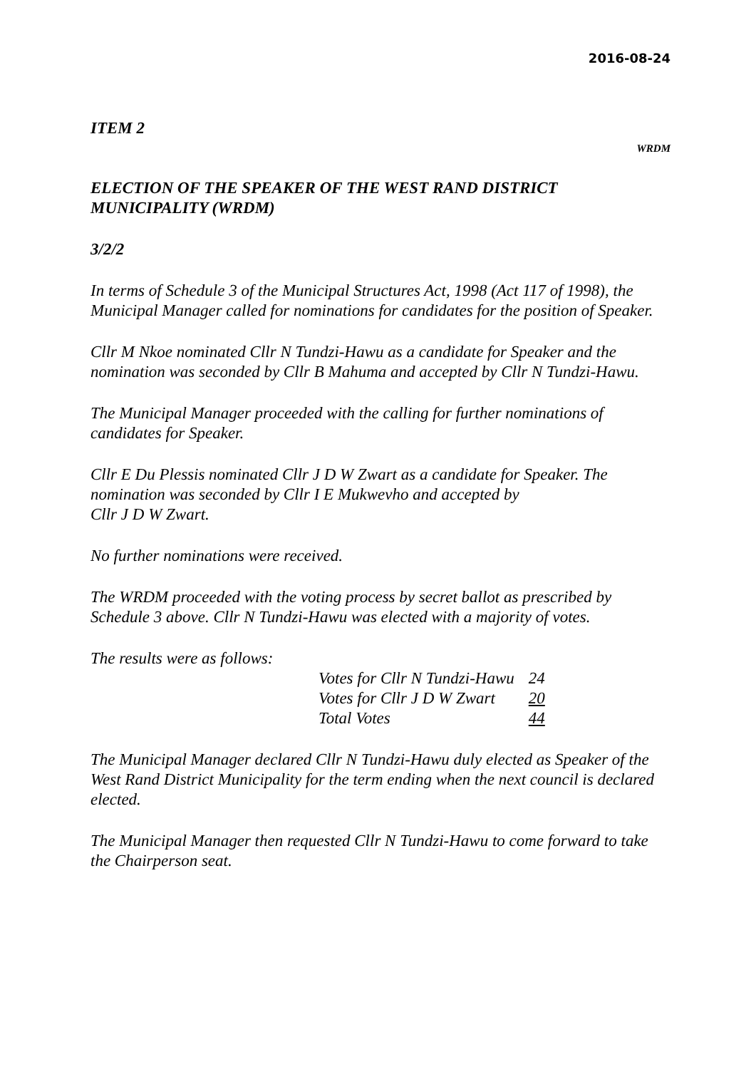2016-08-24
ITEM 2
WRDM
ELECTION OF THE SPEAKER OF THE WEST RAND DISTRICT MUNICIPALITY (WRDM)
3/2/2
In terms of Schedule 3 of the Municipal Structures Act, 1998 (Act 117 of 1998), the Municipal Manager called for nominations for candidates for the position of Speaker.
Cllr M Nkoe nominated Cllr N Tundzi-Hawu as a candidate for Speaker and the nomination was seconded by Cllr B Mahuma and accepted by Cllr N Tundzi-Hawu.
The Municipal Manager proceeded with the calling for further nominations of candidates for Speaker.
Cllr E Du Plessis nominated Cllr J D W Zwart as a candidate for Speaker. The nomination was seconded by Cllr I E Mukwevho and accepted by
Cllr J D W Zwart.
No further nominations were received.
The WRDM proceeded with the voting process by secret ballot as prescribed by Schedule 3 above. Cllr N Tundzi-Hawu was elected with a majority of votes.
The results were as follows:
| Votes for Cllr N Tundzi-Hawu | 24 |
| Votes for Cllr J D W Zwart | 20 |
| Total Votes | 44 |
The Municipal Manager declared Cllr N Tundzi-Hawu duly elected as Speaker of the West Rand District Municipality for the term ending when the next council is declared elected.
The Municipal Manager then requested Cllr N Tundzi-Hawu to come forward to take the Chairperson seat.